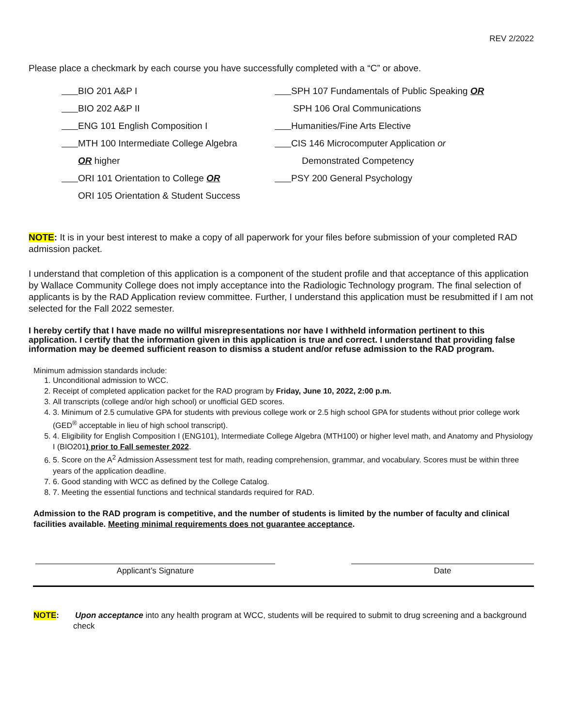REV 2/2022
Please place a checkmark by each course you have successfully completed with a “C” or above.
BIO 201 A&P I
BIO 202 A&P II
ENG 101 English Composition I
MTH 100 Intermediate College Algebra
OR higher
ORI 101 Orientation to College OR
ORI 105 Orientation & Student Success
SPH 107 Fundamentals of Public Speaking OR
SPH 106 Oral Communications
Humanities/Fine Arts Elective
CIS 146 Microcomputer Application or
Demonstrated Competency
PSY 200 General Psychology
NOTE: It is in your best interest to make a copy of all paperwork for your files before submission of your completed RAD admission packet.
I understand that completion of this application is a component of the student profile and that acceptance of this application by Wallace Community College does not imply acceptance into the Radiologic Technology program. The final selection of applicants is by the RAD Application review committee. Further, I understand this application must be resubmitted if I am not selected for the Fall 2022 semester.
I hereby certify that I have made no willful misrepresentations nor have I withheld information pertinent to this application. I certify that the information given in this application is true and correct. I understand that providing false information may be deemed sufficient reason to dismiss a student and/or refuse admission to the RAD program.
Minimum admission standards include:
1. Unconditional admission to WCC.
2. Receipt of completed application packet for the RAD program by Friday, June 10, 2022, 2:00 p.m.
3. All transcripts (college and/or high school) or unofficial GED scores.
4. 3. Minimum of 2.5 cumulative GPA for students with previous college work or 2.5 high school GPA for students without prior college work (GED<sup>®</sup> acceptable in lieu of high school transcript).
5. 4. Eligibility for English Composition I (ENG101), Intermediate College Algebra (MTH100) or higher level math, and Anatomy and Physiology I (BIO201) prior to Fall semester 2022.
6. 5. Score on the A<sup>2</sup> Admission Assessment test for math, reading comprehension, grammar, and vocabulary. Scores must be within three years of the application deadline.
7. 6. Good standing with WCC as defined by the College Catalog.
8. 7. Meeting the essential functions and technical standards required for RAD.
Admission to the RAD program is competitive, and the number of students is limited by the number of faculty and clinical facilities available. Meeting minimal requirements does not guarantee acceptance.
Applicant’s Signature Date
NOTE: Upon acceptance into any health program at WCC, students will be required to submit to drug screening and a background check